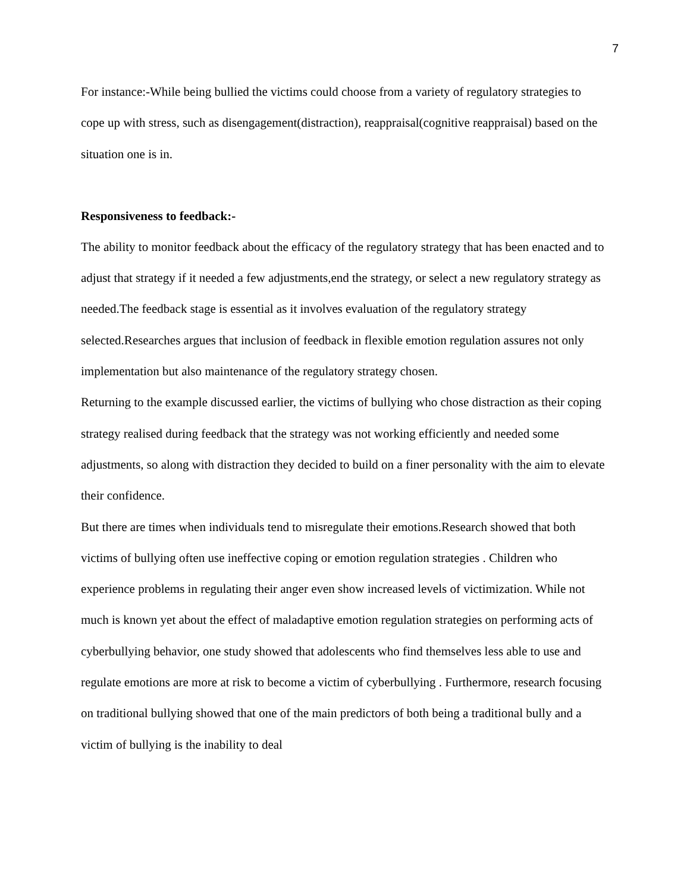7
For instance:-While being bullied the victims could choose from a variety of regulatory strategies to cope up with stress, such as disengagement(distraction), reappraisal(cognitive reappraisal) based on the situation one is in.
Responsiveness to feedback:-
The ability to monitor feedback about the efficacy of the regulatory strategy that has been enacted and to adjust that strategy if it needed a few adjustments,end the strategy, or select a new regulatory strategy as needed.The feedback stage is essential as it involves evaluation of the regulatory strategy selected.Researches argues that inclusion of feedback in flexible emotion regulation assures not only implementation but also maintenance of the regulatory strategy chosen.
Returning to the example discussed earlier, the victims of bullying who chose distraction as their coping strategy realised during feedback that the strategy was not working efficiently and needed some adjustments, so along with distraction they decided to build on a finer personality with the aim to elevate their confidence.
But there are times when individuals tend to misregulate their emotions.Research showed that both victims of bullying often use ineffective coping or emotion regulation strategies . Children who experience problems in regulating their anger even show increased levels of victimization. While not much is known yet about the effect of maladaptive emotion regulation strategies on performing acts of cyberbullying behavior, one study showed that adolescents who find themselves less able to use and regulate emotions are more at risk to become a victim of cyberbullying . Furthermore, research focusing on traditional bullying showed that one of the main predictors of both being a traditional bully and a victim of bullying is the inability to deal